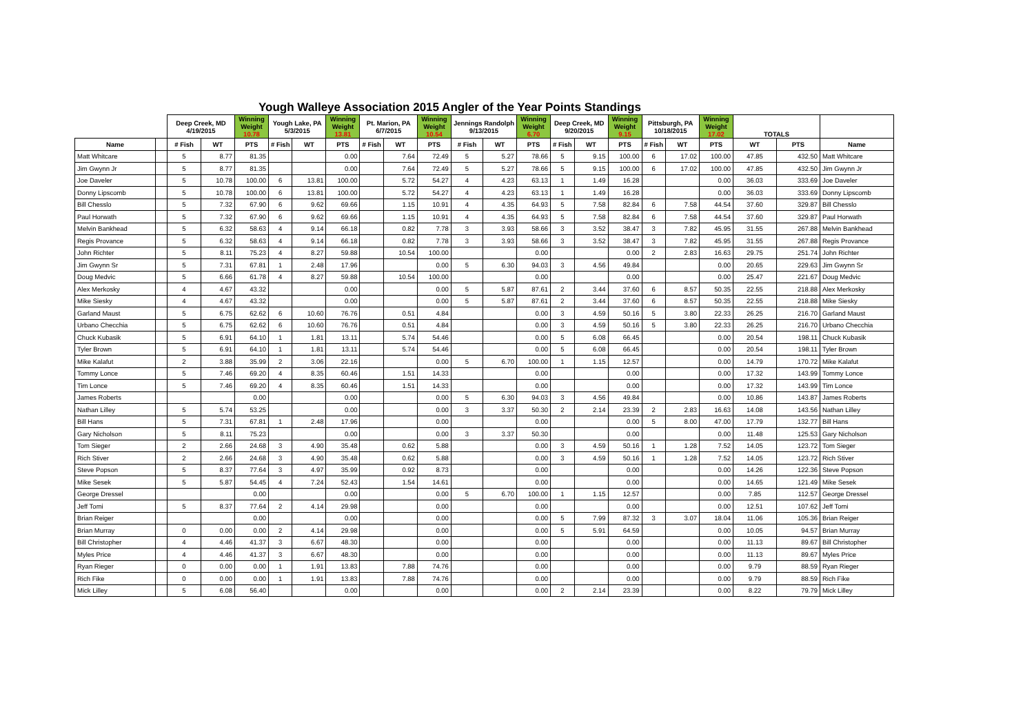Yough Walleye Association 2015 Angler of the Year Points Standings
| | | Deep Creek, MD 4/19/2015 | | Winning Weight 10.78 | Yough Lake, PA 5/3/2015 | | Winning Weight 13.81 | Pt. Marion, PA 6/7/2015 | | Winning Weight 10.54 | Jennings Randolph 9/13/2015 | | Winning Weight 6.70 | Deep Creek, MD 9/20/2015 | | Winning Weight 9.15 | Pittsburgh, PA 10/18/2015 | | Winning Weight 17.02 | TOTALS | | |
| --- | --- | --- | --- | --- | --- | --- | --- | --- | --- | --- | --- | --- | --- | --- | --- | --- | --- | --- | --- | --- | --- | --- |
| Name | | # Fish | WT | PTS | # Fish | WT | PTS | # Fish | WT | PTS | # Fish | WT | PTS | # Fish | WT | PTS | # Fish | WT | PTS | WT | PTS | Name |
| Matt Whitcare | | 5 | 8.77 | 81.35 | | | 0.00 | | 7.64 | 72.49 | 5 | 5.27 | 78.66 | 5 | 9.15 | 100.00 | 6 | 17.02 | 100.00 | 47.85 | 432.50 | Matt Whitcare |
| Jim Gwynn Jr | | 5 | 8.77 | 81.35 | | | 0.00 | | 7.64 | 72.49 | 5 | 5.27 | 78.66 | 5 | 9.15 | 100.00 | 6 | 17.02 | 100.00 | 47.85 | 432.50 | Jim Gwynn Jr |
| Joe Daveler | | 5 | 10.78 | 100.00 | 6 | 13.81 | 100.00 | | 5.72 | 54.27 | 4 | 4.23 | 63.13 | 1 | 1.49 | 16.28 | | | 0.00 | 36.03 | 333.69 | Joe Daveler |
| Donny Lipscomb | | 5 | 10.78 | 100.00 | 6 | 13.81 | 100.00 | | 5.72 | 54.27 | 4 | 4.23 | 63.13 | 1 | 1.49 | 16.28 | | | 0.00 | 36.03 | 333.69 | Donny Lipscomb |
| Bill Chesslo | | 5 | 7.32 | 67.90 | 6 | 9.62 | 69.66 | | 1.15 | 10.91 | 4 | 4.35 | 64.93 | 5 | 7.58 | 82.84 | 6 | 7.58 | 44.54 | 37.60 | 329.87 | Bill Chesslo |
| Paul Horwath | | 5 | 7.32 | 67.90 | 6 | 9.62 | 69.66 | | 1.15 | 10.91 | 4 | 4.35 | 64.93 | 5 | 7.58 | 82.84 | 6 | 7.58 | 44.54 | 37.60 | 329.87 | Paul Horwath |
| Melvin Bankhead | | 5 | 6.32 | 58.63 | 4 | 9.14 | 66.18 | | 0.82 | 7.78 | 3 | 3.93 | 58.66 | 3 | 3.52 | 38.47 | 3 | 7.82 | 45.95 | 31.55 | 267.88 | Melvin Bankhead |
| Regis Provance | | 5 | 6.32 | 58.63 | 4 | 9.14 | 66.18 | | 0.82 | 7.78 | 3 | 3.93 | 58.66 | 3 | 3.52 | 38.47 | 3 | 7.82 | 45.95 | 31.55 | 267.88 | Regis Provance |
| John Richter | | 5 | 8.11 | 75.23 | 4 | 8.27 | 59.88 | | 10.54 | 100.00 | | | 0.00 | | | 0.00 | 2 | 2.83 | 16.63 | 29.75 | 251.74 | John Richter |
| Jim Gwynn Sr | | 5 | 7.31 | 67.81 | 1 | 2.48 | 17.96 | | | 0.00 | 5 | 6.30 | 94.03 | 3 | 4.56 | 49.84 | | | 0.00 | 20.65 | 229.63 | Jim Gwynn Sr |
| Doug Medvic | | 5 | 6.66 | 61.78 | 4 | 8.27 | 59.88 | | 10.54 | 100.00 | | | 0.00 | | | 0.00 | | | 0.00 | 25.47 | 221.67 | Doug Medvic |
| Alex Merkosky | | 4 | 4.67 | 43.32 | | | 0.00 | | | 0.00 | 5 | 5.87 | 87.61 | 2 | 3.44 | 37.60 | 6 | 8.57 | 50.35 | 22.55 | 218.88 | Alex Merkosky |
| Mike Siesky | | 4 | 4.67 | 43.32 | | | 0.00 | | | 0.00 | 5 | 5.87 | 87.61 | 2 | 3.44 | 37.60 | 6 | 8.57 | 50.35 | 22.55 | 218.88 | Mike Siesky |
| Garland Maust | | 5 | 6.75 | 62.62 | 6 | 10.60 | 76.76 | | 0.51 | 4.84 | | | 0.00 | 3 | 4.59 | 50.16 | 5 | 3.80 | 22.33 | 26.25 | 216.70 | Garland Maust |
| Urbano Checchia | | 5 | 6.75 | 62.62 | 6 | 10.60 | 76.76 | | 0.51 | 4.84 | | | 0.00 | 3 | 4.59 | 50.16 | 5 | 3.80 | 22.33 | 26.25 | 216.70 | Urbano Checchia |
| Chuck Kubasik | | 5 | 6.91 | 64.10 | 1 | 1.81 | 13.11 | | 5.74 | 54.46 | | | 0.00 | 5 | 6.08 | 66.45 | | | 0.00 | 20.54 | 198.11 | Chuck Kubasik |
| Tyler Brown | | 5 | 6.91 | 64.10 | 1 | 1.81 | 13.11 | | 5.74 | 54.46 | | | 0.00 | 5 | 6.08 | 66.45 | | | 0.00 | 20.54 | 198.11 | Tyler Brown |
| Mike Kalafut | | 2 | 3.88 | 35.99 | 2 | 3.06 | 22.16 | | | 0.00 | 5 | 6.70 | 100.00 | 1 | 1.15 | 12.57 | | | 0.00 | 14.79 | 170.72 | Mike Kalafut |
| Tommy Lonce | | 5 | 7.46 | 69.20 | 4 | 8.35 | 60.46 | | 1.51 | 14.33 | | | 0.00 | | | 0.00 | | | 0.00 | 17.32 | 143.99 | Tommy Lonce |
| Tim Lonce | | 5 | 7.46 | 69.20 | 4 | 8.35 | 60.46 | | 1.51 | 14.33 | | | 0.00 | | | 0.00 | | | 0.00 | 17.32 | 143.99 | Tim Lonce |
| James Roberts | | | | 0.00 | | | 0.00 | | | 0.00 | 5 | 6.30 | 94.03 | 3 | 4.56 | 49.84 | | | 0.00 | 10.86 | 143.87 | James Roberts |
| Nathan Lilley | | 5 | 5.74 | 53.25 | | | 0.00 | | | 0.00 | 3 | 3.37 | 50.30 | 2 | 2.14 | 23.39 | 2 | 2.83 | 16.63 | 14.08 | 143.56 | Nathan Lilley |
| Bill Hans | | 5 | 7.31 | 67.81 | 1 | 2.48 | 17.96 | | | 0.00 | | | 0.00 | | | 0.00 | 5 | 8.00 | 47.00 | 17.79 | 132.77 | Bill Hans |
| Gary Nicholson | | 5 | 8.11 | 75.23 | | | 0.00 | | | 0.00 | 3 | 3.37 | 50.30 | | | 0.00 | | | 0.00 | 11.48 | 125.53 | Gary Nicholson |
| Tom Sieger | | 2 | 2.66 | 24.68 | 3 | 4.90 | 35.48 | | 0.62 | 5.88 | | | 0.00 | 3 | 4.59 | 50.16 | 1 | 1.28 | 7.52 | 14.05 | 123.72 | Tom Sieger |
| Rich Stiver | | 2 | 2.66 | 24.68 | 3 | 4.90 | 35.48 | | 0.62 | 5.88 | | | 0.00 | 3 | 4.59 | 50.16 | 1 | 1.28 | 7.52 | 14.05 | 123.72 | Rich Stiver |
| Steve Popson | | 5 | 8.37 | 77.64 | 3 | 4.97 | 35.99 | | 0.92 | 8.73 | | | 0.00 | | | 0.00 | | | 0.00 | 14.26 | 122.36 | Steve Popson |
| Mike Sesek | | 5 | 5.87 | 54.45 | 4 | 7.24 | 52.43 | | 1.54 | 14.61 | | | 0.00 | | | 0.00 | | | 0.00 | 14.65 | 121.49 | Mike Sesek |
| George Dressel | | | | 0.00 | | | 0.00 | | | 0.00 | 5 | 6.70 | 100.00 | 1 | 1.15 | 12.57 | | | 0.00 | 7.85 | 112.57 | George Dressel |
| Jeff Tomi | | 5 | 8.37 | 77.64 | 2 | 4.14 | 29.98 | | | 0.00 | | | 0.00 | | | 0.00 | | | 0.00 | 12.51 | 107.62 | Jeff Tomi |
| Brian Reiger | | | | 0.00 | | | 0.00 | | | 0.00 | | | 0.00 | 5 | 7.99 | 87.32 | 3 | 3.07 | 18.04 | 11.06 | 105.36 | Brian Reiger |
| Brian Murray | | 0 | 0.00 | 0.00 | 2 | 4.14 | 29.98 | | | 0.00 | | | 0.00 | 5 | 5.91 | 64.59 | | | 0.00 | 10.05 | 94.57 | Brian Murray |
| Bill Christopher | | 4 | 4.46 | 41.37 | 3 | 6.67 | 48.30 | | | 0.00 | | | 0.00 | | | 0.00 | | | 0.00 | 11.13 | 89.67 | Bill Christopher |
| Myles Price | | 4 | 4.46 | 41.37 | 3 | 6.67 | 48.30 | | | 0.00 | | | 0.00 | | | 0.00 | | | 0.00 | 11.13 | 89.67 | Myles Price |
| Ryan Rieger | | 0 | 0.00 | 0.00 | 1 | 1.91 | 13.83 | | 7.88 | 74.76 | | | 0.00 | | | 0.00 | | | 0.00 | 9.79 | 88.59 | Ryan Rieger |
| Rich Fike | | 0 | 0.00 | 0.00 | 1 | 1.91 | 13.83 | | 7.88 | 74.76 | | | 0.00 | | | 0.00 | | | 0.00 | 9.79 | 88.59 | Rich Fike |
| Mick Lilley | | 5 | 6.08 | 56.40 | | | 0.00 | | | 0.00 | | | 0.00 | 2 | 2.14 | 23.39 | | | 0.00 | 8.22 | 79.79 | Mick Lilley |